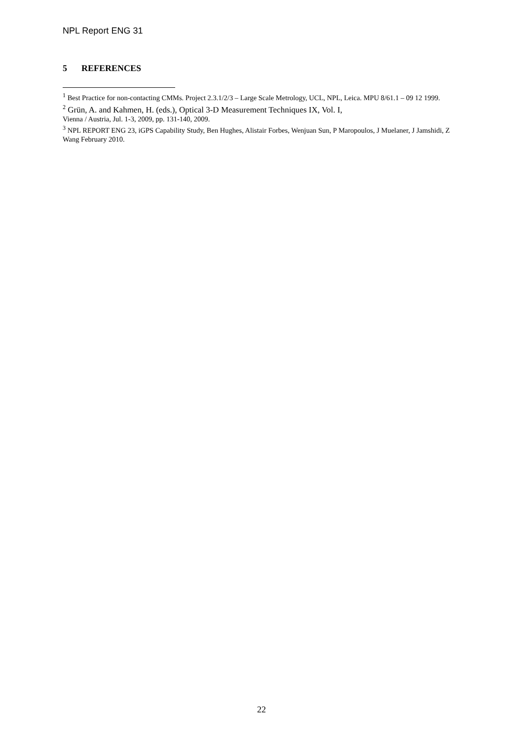NPL Report ENG 31
5 REFERENCES
<sup>1</sup> Best Practice for non-contacting CMMs. Project 2.3.1/2/3 – Large Scale Metrology, UCL, NPL, Leica. MPU 8/61.1 – 09 12 1999.
<sup>2</sup> Grün, A. and Kahmen, H. (eds.), Optical 3-D Measurement Techniques IX, Vol. I,
Vienna / Austria, Jul. 1-3, 2009, pp. 131-140, 2009.
<sup>3</sup> NPL REPORT ENG 23, iGPS Capability Study, Ben Hughes, Alistair Forbes, Wenjuan Sun, P Maropoulos, J Muelaner, J Jamshidi, Z Wang February 2010.
22